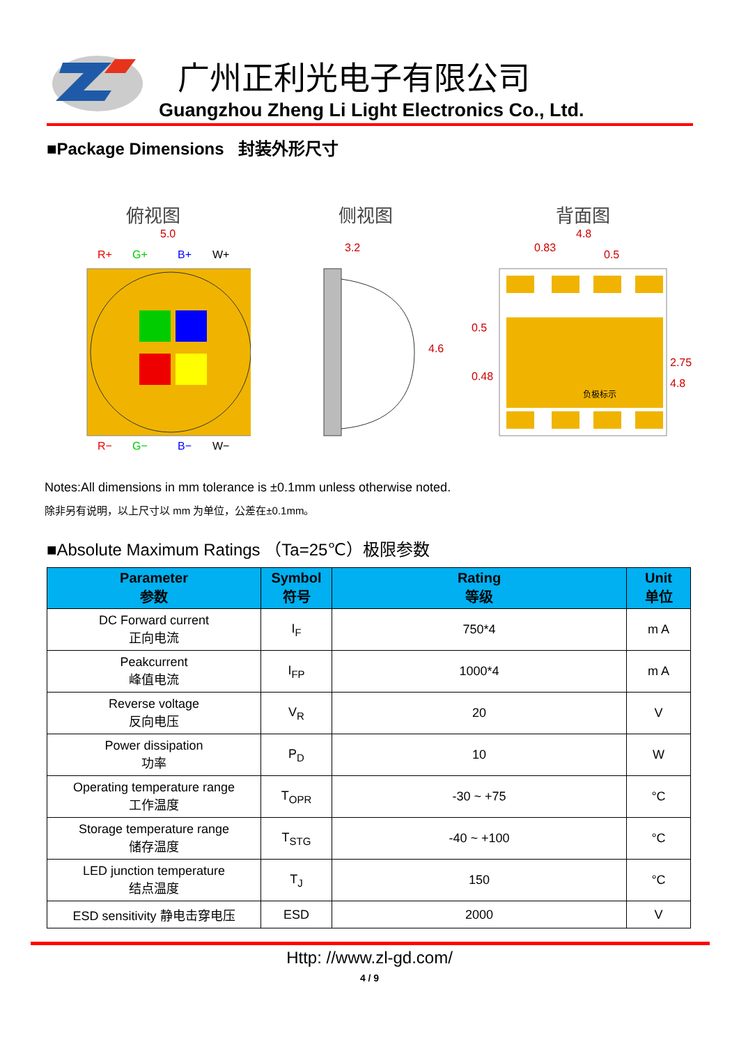广州正利光电子有限公司
Guangzhou Zheng Li Light Electronics Co., Ltd.
■Package Dimensions 封装外形尺寸
俯视图
R+
G+
B+
W+
R−
G−
B−
W−
5.0
侧视图
3.2
4.6
背面图
4.8
0.83
0.5
负极标示
0.5
0.48
2.75
4.8
Notes:All dimensions in mm tolerance is ±0.1mm unless otherwise noted.
除非另有说明，以上尺寸以 mm 为单位，公差在±0.1mm。
■Absolute Maximum Ratings （Ta=25℃）极限参数
| Parameter 参数 | Symbol 符号 | Rating 等级 | Unit 单位 |
| --- | --- | --- | --- |
| DC Forward current 正向电流 | I<sub>F</sub> | 750*4 | m A |
| Peakcurrent 峰值电流 | I<sub>FP</sub> | 1000*4 | m A |
| Reverse voltage 反向电压 | V<sub>R</sub> | 20 | V |
| Power dissipation 功率 | P<sub>D</sub> | 10 | W |
| Operating temperature range 工作温度 | T<sub>OPR</sub> | -30 ~ +75 | °C |
| Storage temperature range 储存温度 | T<sub>STG</sub> | -40 ~ +100 | °C |
| LED junction temperature 结点温度 | T<sub>J</sub> | 150 | °C |
| ESD sensitivity 静电击穿电压 | ESD | 2000 | V |
Http: //www.zl-gd.com/
4 / 9